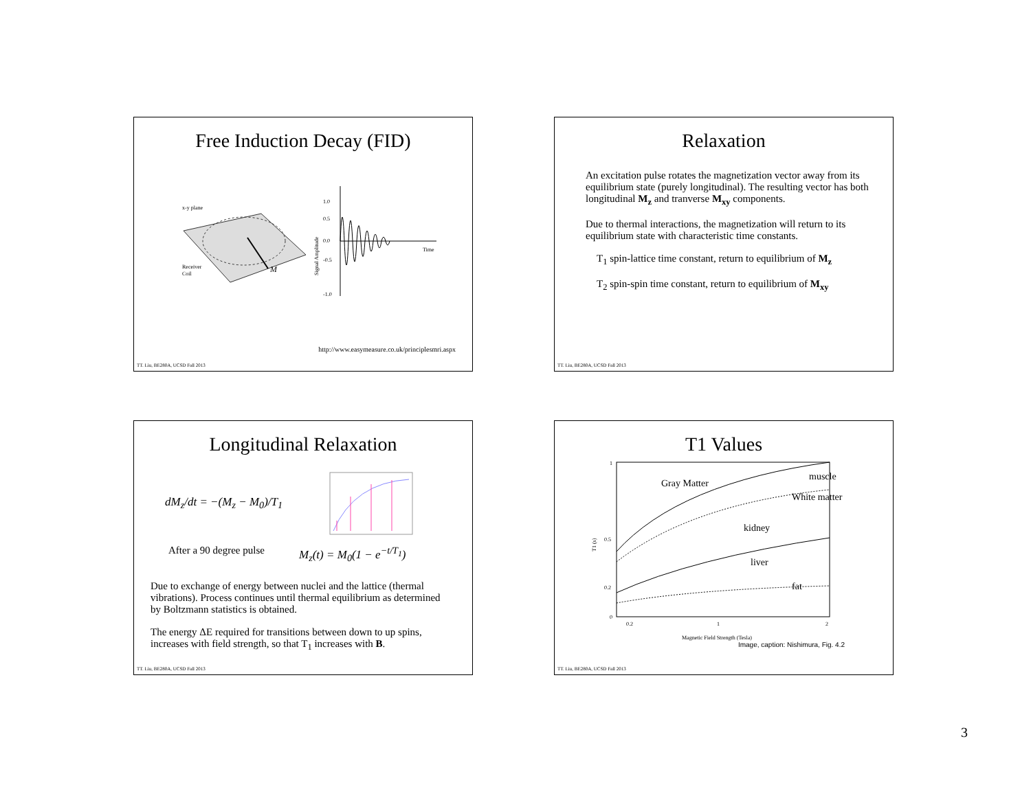Free Induction Decay (FID)
x-y plane
M
Receiver
Coil
1.0
0.5
0.0
-0.5
-1.0
Time
Signal Amplitude
http://www.easymeasure.co.uk/principlesmri.aspx
TT. Liu, BE280A, UCSD Fall 2013
Relaxation
An excitation pulse rotates the magnetization vector away from its equilibrium state (purely longitudinal). The resulting vector has both longitudinal M<sub>z</sub> and tranverse M<sub>xy</sub> components.
Due to thermal interactions, the magnetization will return to its equilibrium state with characteristic time constants.
T<sub>1</sub> spin-lattice time constant, return to equilibrium of M<sub>z</sub>
T<sub>2</sub> spin-spin time constant, return to equilibrium of M<sub>xy</sub>
TT. Liu, BE280A, UCSD Fall 2013
Longitudinal Relaxation
dM<sub>z</sub>/dt = −(M<sub>z</sub> − M<sub>0</sub>)/T<sub>1</sub>
After a 90 degree pulse M<sub>z</sub>(t) = M<sub>0</sub>(1 − e<sup>−t/T<sub>1</sub></sup>)
Due to exchange of energy between nuclei and the lattice (thermal vibrations). Process continues until thermal equilibrium as determined by Boltzmann statistics is obtained.
The energy ΔE required for transitions between down to up spins, increases with field strength, so that T<sub>1</sub> increases with B.
TT. Liu, BE280A, UCSD Fall 2013
T1 Values
1
0.5
0
0.2
0.2
1
2
Magnetic Field Strength (Tesla)
T1 (s)
Gray Matter
muscle
White matter
kidney
liver
fat
Image, caption: Nishimura, Fig. 4.2
TT. Liu, BE280A, UCSD Fall 2013
3